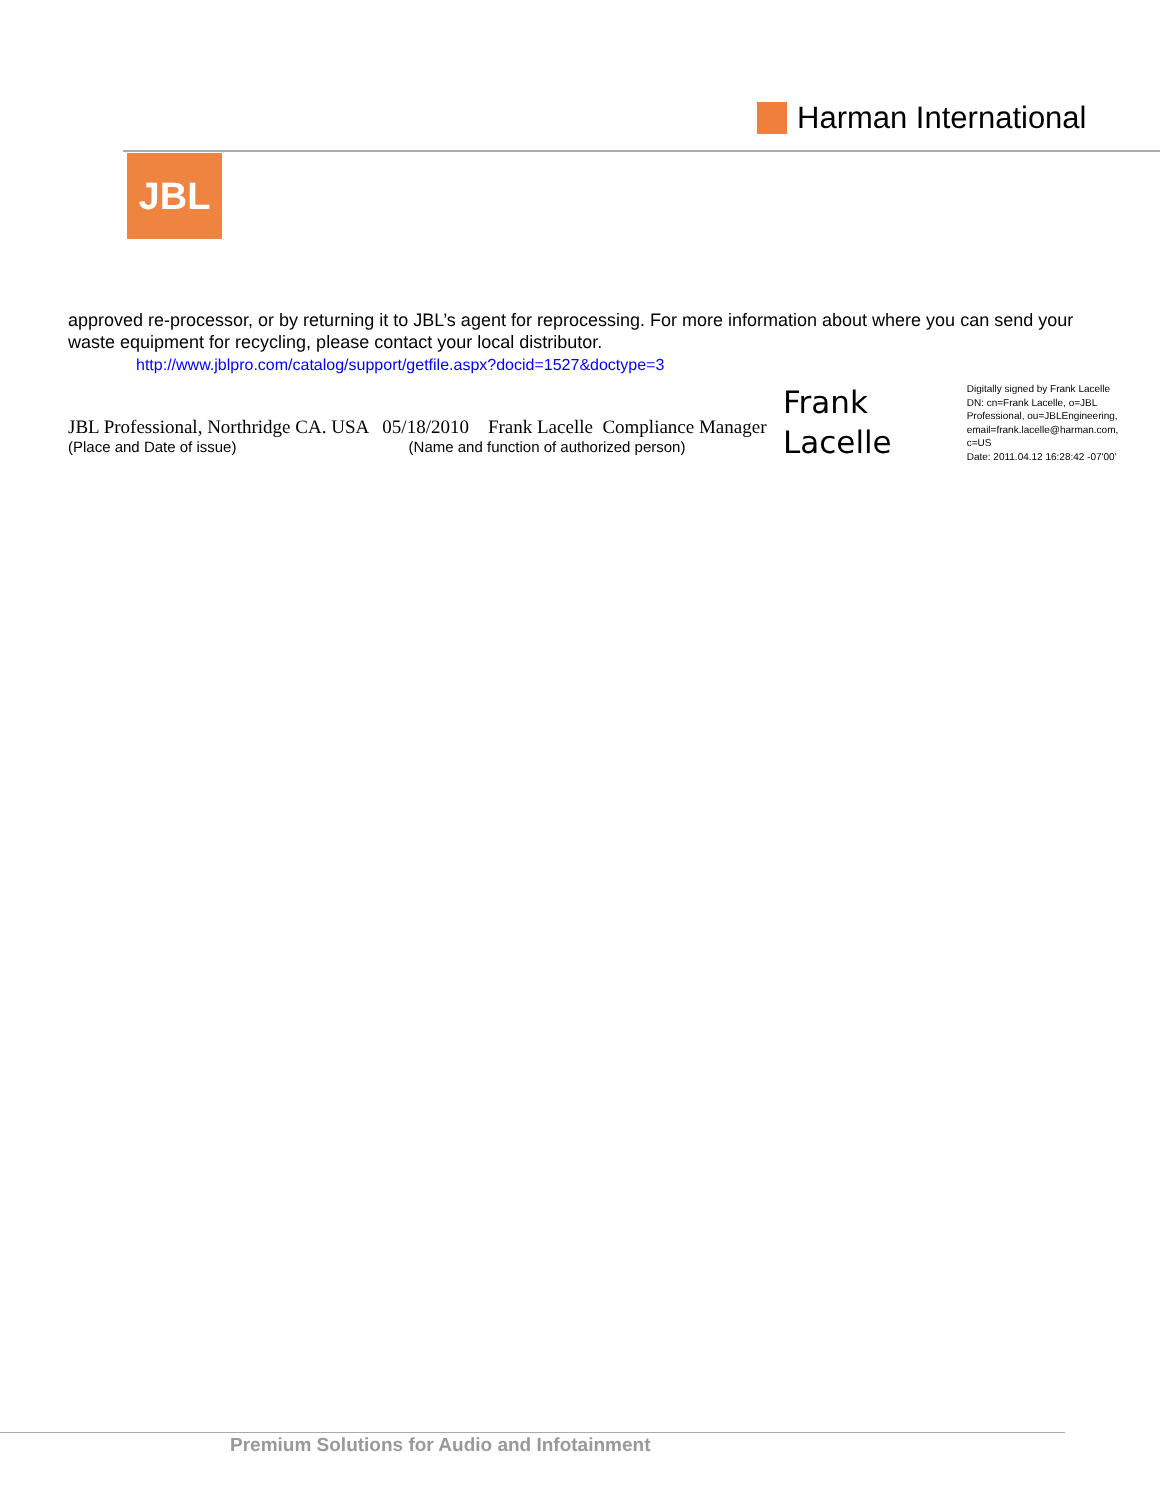Harman International
JBL
approved re-processor, or by returning it to JBL’s agent for reprocessing. For more information about where you can send your waste equipment for recycling, please contact your local distributor.
http://www.jblpro.com/catalog/support/getfile.aspx?docid=1527&doctype=3
JBL Professional, Northridge CA. USA 05/18/2010 Frank Lacelle Compliance Manager
(Place and Date of issue) (Name and function of authorized person)
Frank
Lacelle
Digitally signed by Frank Lacelle
DN: cn=Frank Lacelle, o=JBL
Professional, ou=JBLEngineering,
email=frank.lacelle@harman.com,
c=US
Date: 2011.04.12 16:28:42 -07'00'
Premium Solutions for Audio and Infotainment